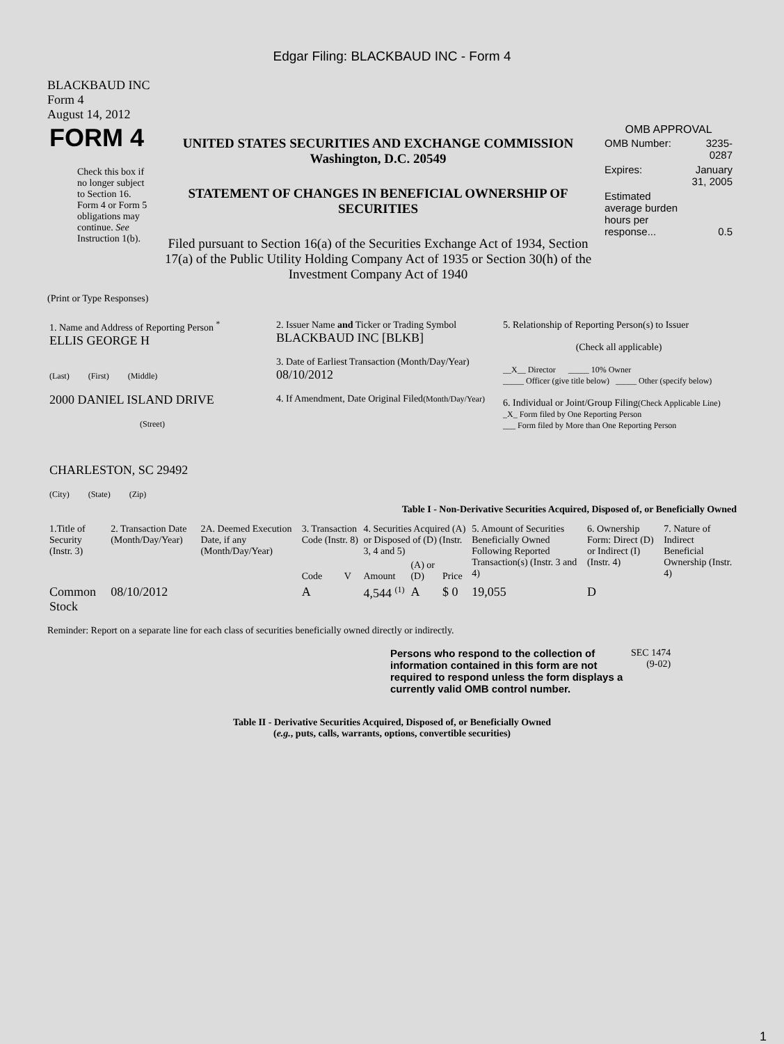Edgar Filing: BLACKBAUD INC - Form 4
BLACKBAUD INC
Form 4
August 14, 2012
| FORM 4 Check this box if no longer subject to Section 16. Form 4 or Form 5 obligations may continue. See Instruction 1(b). | UNITED STATES SECURITIES AND EXCHANGE COMMISSION Washington, D.C. 20549 STATEMENT OF CHANGES IN BENEFICIAL OWNERSHIP OF SECURITIES Filed pursuant to Section 16(a) of the Securities Exchange Act of 1934, Section 17(a) of the Public Utility Holding Company Act of 1935 or Section 30(h) of the Investment Company Act of 1940 | OMB APPROVAL / OMB Number: / 3235-0287 / / Expires: / January 31, 2005 / / Estimated average burden hours per response... / 0.5 / |
(Print or Type Responses)
| 1. Name and Address of Reporting Person <sup>*</sup> ELLIS GEORGE H (Last) (First) (Middle) 2000 DANIEL ISLAND DRIVE (Street) CHARLESTON, SC 29492 (City) (State) (Zip) | 2. Issuer Name and Ticker or Trading Symbol BLACKBAUD INC [BLKB] 3. Date of Earliest Transaction (Month/Day/Year) 08/10/2012 4. If Amendment, Date Original Filed (Month/Day/Year) | 5. Relationship of Reporting Person(s) to Issuer (Check all applicable) __X__ Director _____ 10% Owner _____ Officer (give title below) _____ Other (specify below) 6. Individual or Joint/Group Filing (Check Applicable Line) _X_ Form filed by One Reporting Person ___ Form filed by More than One Reporting Person |
Table I - Non-Derivative Securities Acquired, Disposed of, or Beneficially Owned
| 1.Title of Security (Instr. 3) | 2. Transaction Date (Month/Day/Year) | 2A. Deemed Execution Date, if any (Month/Day/Year) | 3. Transaction Code (Instr. 8) | | 4. Securities Acquired (A) or Disposed of (D) (Instr. 3, 4 and 5) | | | 5. Amount of Securities Beneficially Owned Following Reported Transaction(s) (Instr. 3 and 4) | 6. Ownership Form: Direct (D) or Indirect (I) (Instr. 4) | 7. Nature of Indirect Beneficial Ownership (Instr. 4) |
| --- | --- | --- | --- | --- | --- | --- | --- | --- | --- | --- |
| | | | Code | V | Amount | (A) or (D) | Price | | | |
| Common Stock | 08/10/2012 | | A | | 4,544 <sup>(1)</sup> | A | $ 0 | 19,055 | D | |
Reminder: Report on a separate line for each class of securities beneficially owned directly or indirectly.
| Persons who respond to the collection of information contained in this form are not required to respond unless the form displays a currently valid OMB control number. | SEC 1474 (9-02) |
Table II - Derivative Securities Acquired, Disposed of, or Beneficially Owned
(e.g., puts, calls, warrants, options, convertible securities)
1